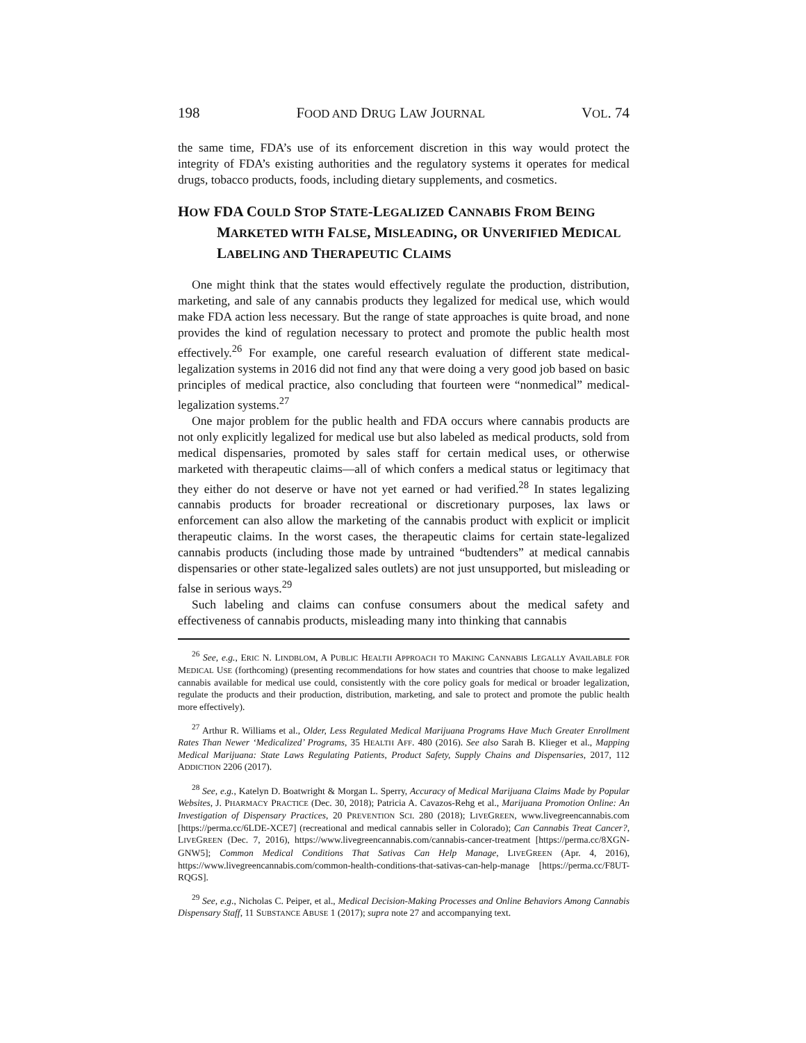198 FOOD AND DRUG LAW JOURNAL VOL. 74
the same time, FDA’s use of its enforcement discretion in this way would protect the integrity of FDA’s existing authorities and the regulatory systems it operates for medical drugs, tobacco products, foods, including dietary supplements, and cosmetics.
HOW FDA COULD STOP STATE-LEGALIZED CANNABIS FROM BEING MARKETED WITH FALSE, MISLEADING, OR UNVERIFIED MEDICAL LABELING AND THERAPEUTIC CLAIMS
One might think that the states would effectively regulate the production, distribution, marketing, and sale of any cannabis products they legalized for medical use, which would make FDA action less necessary. But the range of state approaches is quite broad, and none provides the kind of regulation necessary to protect and promote the public health most effectively.<sup>26</sup> For example, one careful research evaluation of different state medical-legalization systems in 2016 did not find any that were doing a very good job based on basic principles of medical practice, also concluding that fourteen were “nonmedical” medical-legalization systems.<sup>27</sup>
One major problem for the public health and FDA occurs where cannabis products are not only explicitly legalized for medical use but also labeled as medical products, sold from medical dispensaries, promoted by sales staff for certain medical uses, or otherwise marketed with therapeutic claims—all of which confers a medical status or legitimacy that they either do not deserve or have not yet earned or had verified.<sup>28</sup> In states legalizing cannabis products for broader recreational or discretionary purposes, lax laws or enforcement can also allow the marketing of the cannabis product with explicit or implicit therapeutic claims. In the worst cases, the therapeutic claims for certain state-legalized cannabis products (including those made by untrained “budtenders” at medical cannabis dispensaries or other state-legalized sales outlets) are not just unsupported, but misleading or false in serious ways.<sup>29</sup>
Such labeling and claims can confuse consumers about the medical safety and effectiveness of cannabis products, misleading many into thinking that cannabis
<sup>26</sup> See, e.g., ERIC N. LINDBLOM, A PUBLIC HEALTH APPROACH TO MAKING CANNABIS LEGALLY AVAILABLE FOR MEDICAL USE (forthcoming) (presenting recommendations for how states and countries that choose to make legalized cannabis available for medical use could, consistently with the core policy goals for medical or broader legalization, regulate the products and their production, distribution, marketing, and sale to protect and promote the public health more effectively).
<sup>27</sup> Arthur R. Williams et al., Older, Less Regulated Medical Marijuana Programs Have Much Greater Enrollment Rates Than Newer ‘Medicalized’ Programs, 35 HEALTH AFF. 480 (2016). See also Sarah B. Klieger et al., Mapping Medical Marijuana: State Laws Regulating Patients, Product Safety, Supply Chains and Dispensaries, 2017, 112 ADDICTION 2206 (2017).
<sup>28</sup> See, e.g., Katelyn D. Boatwright & Morgan L. Sperry, Accuracy of Medical Marijuana Claims Made by Popular Websites, J. PHARMACY PRACTICE (Dec. 30, 2018); Patricia A. Cavazos-Rehg et al., Marijuana Promotion Online: An Investigation of Dispensary Practices, 20 PREVENTION SCI. 280 (2018); LIVEGREEN, www.livegreencannabis.com [https://perma.cc/6LDE-XCE7] (recreational and medical cannabis seller in Colorado); Can Cannabis Treat Cancer?, LIVEGREEN (Dec. 7, 2016), https://www.livegreencannabis.com/cannabis-cancer-treatment [https://perma.cc/8XGN-GNW5]; Common Medical Conditions That Sativas Can Help Manage, LIVEGREEN (Apr. 4, 2016), https://www.livegreencannabis.com/common-health-conditions-that-sativas-can-help-manage [https://perma.cc/F8UT-RQGS].
<sup>29</sup> See, e.g., Nicholas C. Peiper, et al., Medical Decision-Making Processes and Online Behaviors Among Cannabis Dispensary Staff, 11 SUBSTANCE ABUSE 1 (2017); supra note 27 and accompanying text.